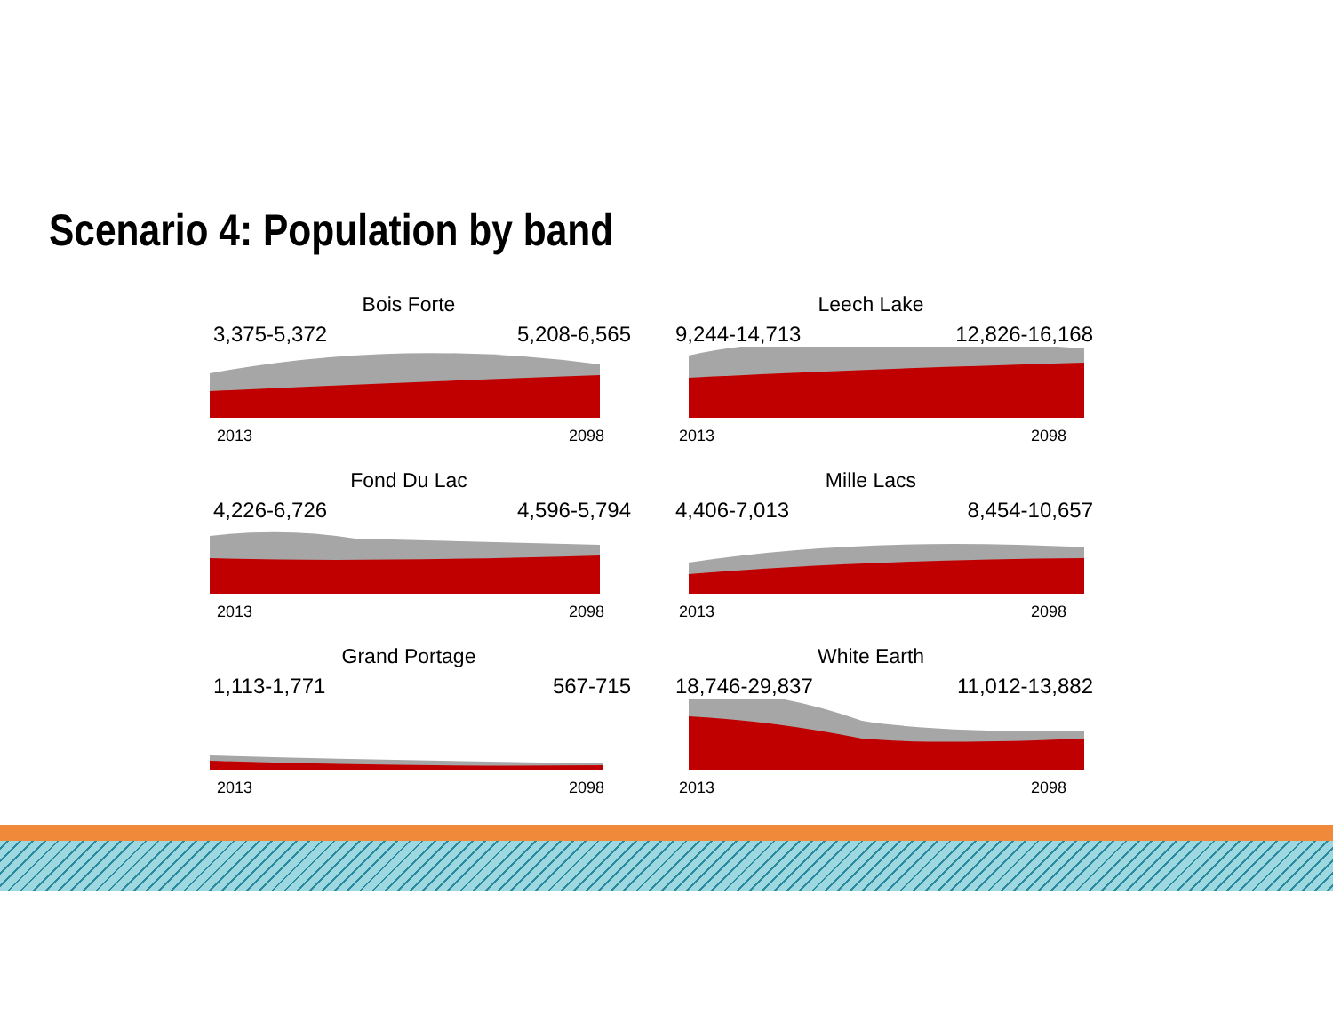Scenario 4: Population by band
Bois Forte
3,375-5,372 5,208-6,565
2013 2098
Leech Lake
9,244-14,713 12,826-16,168
2013 2098
Fond Du Lac
4,226-6,726 4,596-5,794
2013 2098
Mille Lacs
4,406-7,013 8,454-10,657
2013 2098
Grand Portage
1,113-1,771 567-715
2013 2098
White Earth
18,746-29,837 11,012-13,882
2013 2098